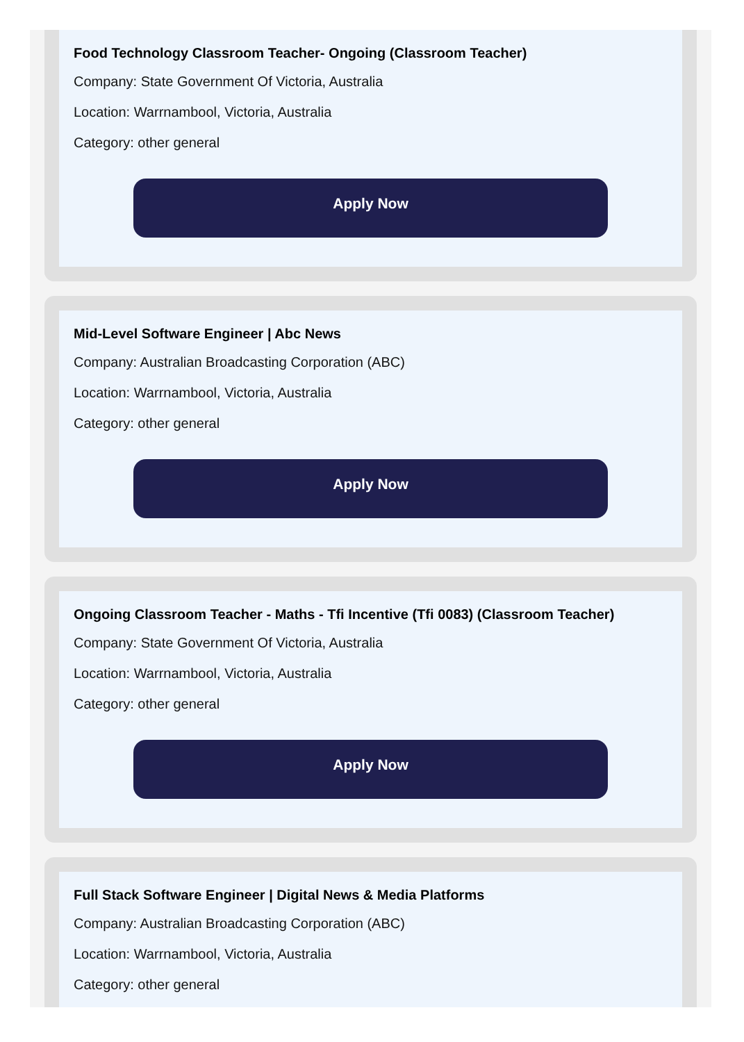Food Technology Classroom Teacher- Ongoing (Classroom Teacher)
Company: State Government Of Victoria, Australia
Location: Warrnambool, Victoria, Australia
Category: other general
Apply Now
Mid-Level Software Engineer | Abc News
Company: Australian Broadcasting Corporation (ABC)
Location: Warrnambool, Victoria, Australia
Category: other general
Apply Now
Ongoing Classroom Teacher - Maths - Tfi Incentive (Tfi 0083) (Classroom Teacher)
Company: State Government Of Victoria, Australia
Location: Warrnambool, Victoria, Australia
Category: other general
Apply Now
Full Stack Software Engineer | Digital News & Media Platforms
Company: Australian Broadcasting Corporation (ABC)
Location: Warrnambool, Victoria, Australia
Category: other general